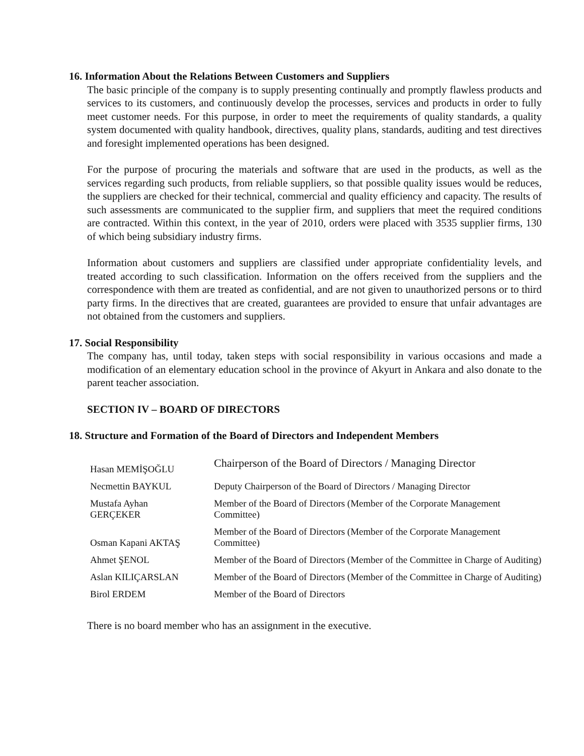16. Information About the Relations Between Customers and Suppliers
The basic principle of the company is to supply presenting continually and promptly flawless products and services to its customers, and continuously develop the processes, services and products in order to fully meet customer needs. For this purpose, in order to meet the requirements of quality standards, a quality system documented with quality handbook, directives, quality plans, standards, auditing and test directives and foresight implemented operations has been designed.
For the purpose of procuring the materials and software that are used in the products, as well as the services regarding such products, from reliable suppliers, so that possible quality issues would be reduces, the suppliers are checked for their technical, commercial and quality efficiency and capacity. The results of such assessments are communicated to the supplier firm, and suppliers that meet the required conditions are contracted. Within this context, in the year of 2010, orders were placed with 3535 supplier firms, 130 of which being subsidiary industry firms.
Information about customers and suppliers are classified under appropriate confidentiality levels, and treated according to such classification. Information on the offers received from the suppliers and the correspondence with them are treated as confidential, and are not given to unauthorized persons or to third party firms. In the directives that are created, guarantees are provided to ensure that unfair advantages are not obtained from the customers and suppliers.
17. Social Responsibility
The company has, until today, taken steps with social responsibility in various occasions and made a modification of an elementary education school in the province of Akyurt in Ankara and also donate to the parent teacher association.
SECTION IV – BOARD OF DIRECTORS
18. Structure and Formation of the Board of Directors and Independent Members
| Hasan MEMİŞOĞLU | Chairperson of the Board of Directors / Managing Director |
| Necmettin BAYKUL | Deputy Chairperson of the Board of Directors / Managing Director |
| Mustafa Ayhan GERÇEKER | Member of the Board of Directors (Member of the Corporate Management Committee) |
| Osman Kapani AKTAŞ | Member of the Board of Directors (Member of the Corporate Management Committee) |
| Ahmet ŞENOL | Member of the Board of Directors (Member of the Committee in Charge of Auditing) |
| Aslan KILIÇARSLAN | Member of the Board of Directors (Member of the Committee in Charge of Auditing) |
| Birol ERDEM | Member of the Board of Directors |
There is no board member who has an assignment in the executive.